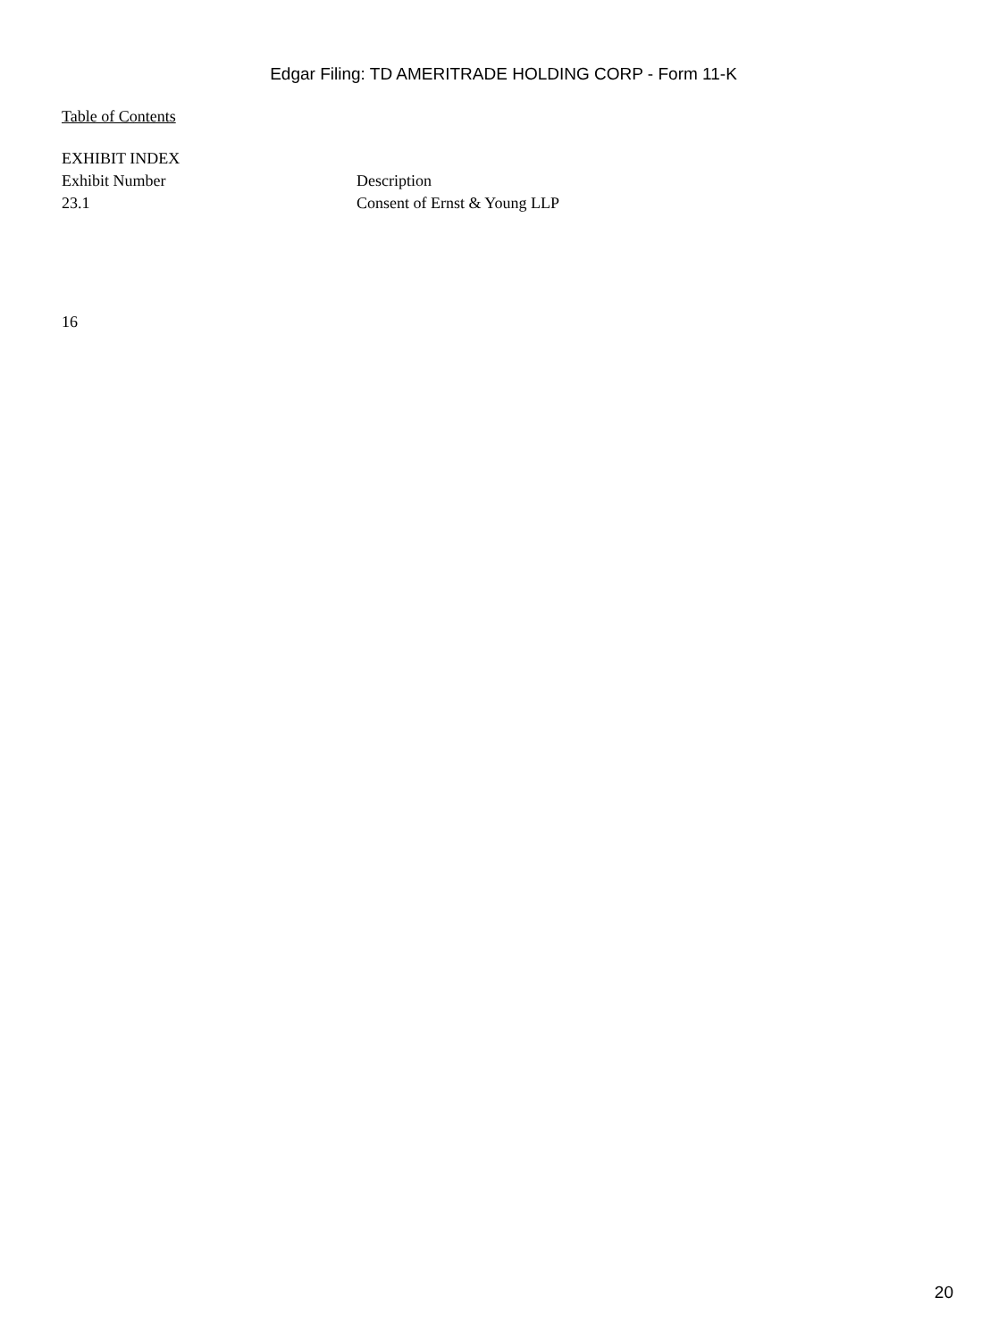Edgar Filing: TD AMERITRADE HOLDING CORP - Form 11-K
Table of Contents
EXHIBIT INDEX
| Exhibit Number | Description |
| --- | --- |
| 23.1 | Consent of Ernst & Young LLP |
16
20